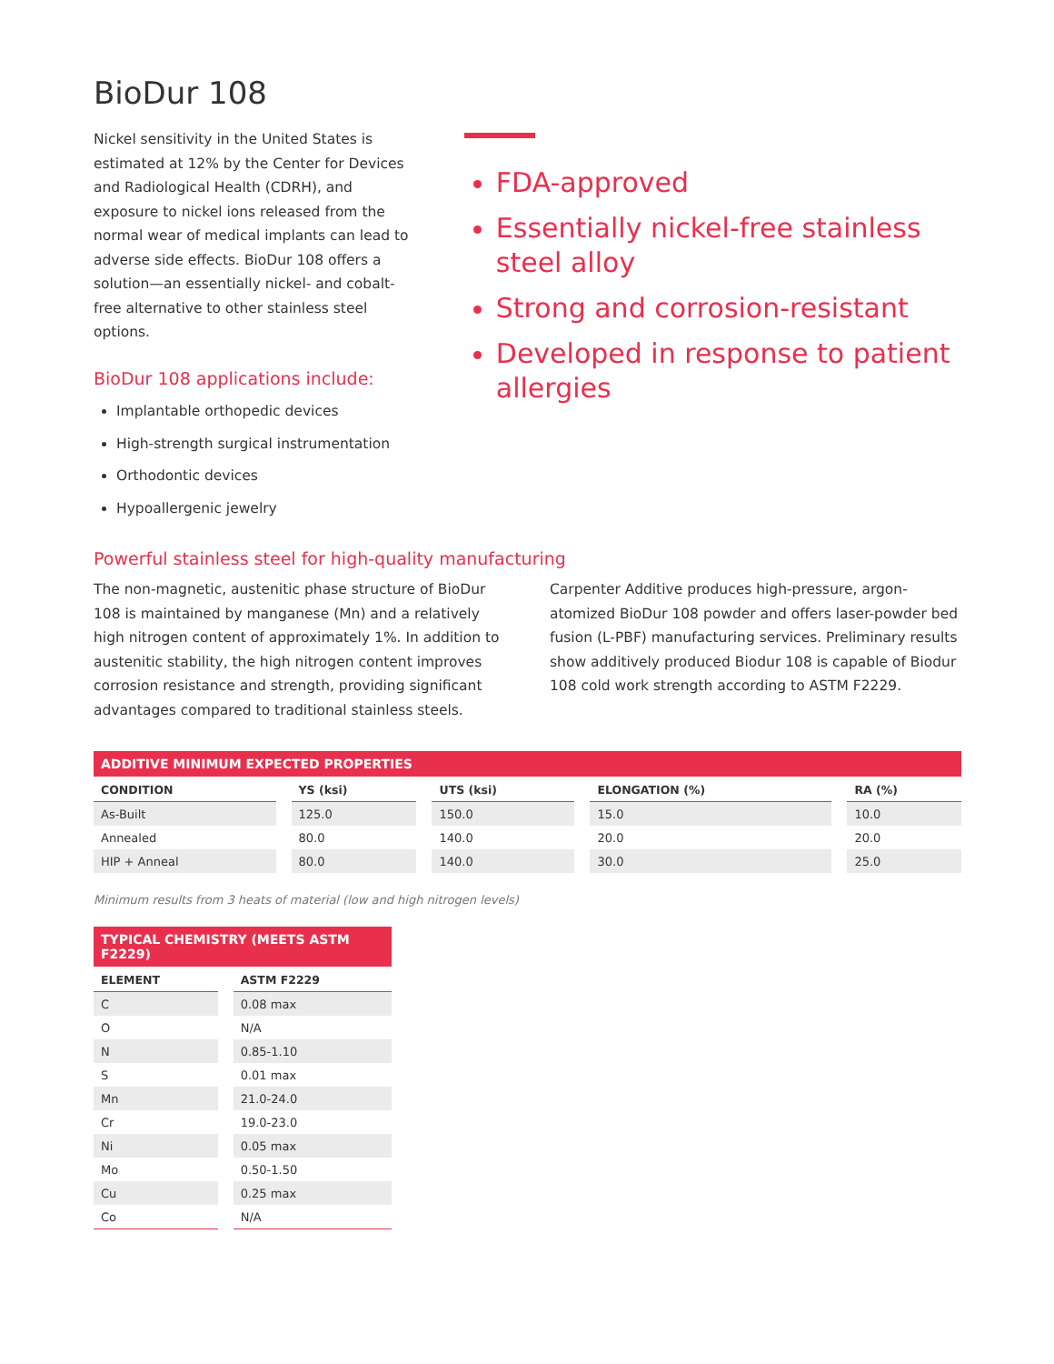BioDur 108
Nickel sensitivity in the United States is estimated at 12% by the Center for Devices and Radiological Health (CDRH), and exposure to nickel ions released from the normal wear of medical implants can lead to adverse side effects. BioDur 108 offers a solution—an essentially nickel- and cobalt-free alternative to other stainless steel options.
BioDur 108 applications include:
Implantable orthopedic devices
High-strength surgical instrumentation
Orthodontic devices
Hypoallergenic jewelry
FDA-approved
Essentially nickel-free stainless steel alloy
Strong and corrosion-resistant
Developed in response to patient allergies
Powerful stainless steel for high-quality manufacturing
The non-magnetic, austenitic phase structure of BioDur 108 is maintained by manganese (Mn) and a relatively high nitrogen content of approximately 1%. In addition to austenitic stability, the high nitrogen content improves corrosion resistance and strength, providing significant advantages compared to traditional stainless steels.
Carpenter Additive produces high-pressure, argon-atomized BioDur 108 powder and offers laser-powder bed fusion (L-PBF) manufacturing services. Preliminary results show additively produced Biodur 108 is capable of Biodur 108 cold work strength according to ASTM F2229.
ADDITIVE MINIMUM EXPECTED PROPERTIES
| CONDITION | YS (ksi) | UTS (ksi) | ELONGATION (%) | RA (%) |
| --- | --- | --- | --- | --- |
| As-Built | 125.0 | 150.0 | 15.0 | 10.0 |
| Annealed | 80.0 | 140.0 | 20.0 | 20.0 |
| HIP + Anneal | 80.0 | 140.0 | 30.0 | 25.0 |
Minimum results from 3 heats of material (low and high nitrogen levels)
TYPICAL CHEMISTRY (MEETS ASTM F2229)
| ELEMENT | ASTM F2229 |
| --- | --- |
| C | 0.08 max |
| O | N/A |
| N | 0.85-1.10 |
| S | 0.01 max |
| Mn | 21.0-24.0 |
| Cr | 19.0-23.0 |
| Ni | 0.05 max |
| Mo | 0.50-1.50 |
| Cu | 0.25 max |
| Co | N/A |